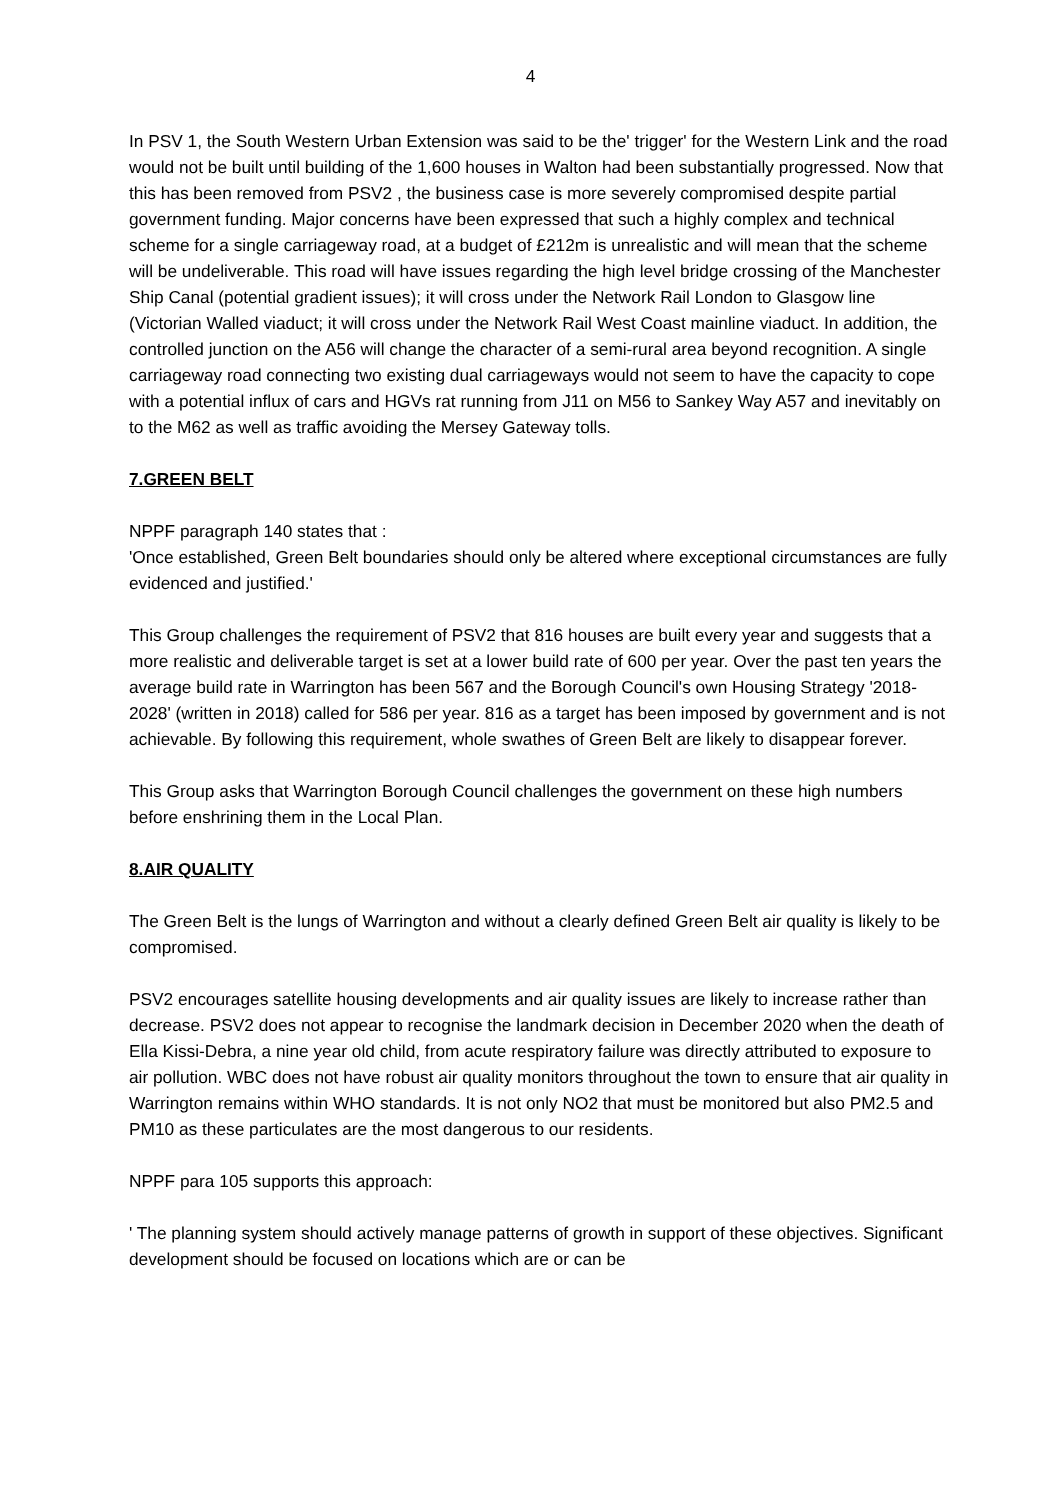4
In PSV 1, the South Western Urban Extension was said to be the' trigger' for the Western Link and the road would not be built until building of the 1,600 houses in Walton had been substantially progressed. Now that this has been removed from PSV2 , the business case is more severely compromised despite partial government funding. Major concerns have been expressed that such a highly complex and technical scheme for a single carriageway road, at a budget of £212m is unrealistic and will mean that the scheme will be undeliverable. This road will have issues regarding the high level bridge crossing of the Manchester Ship Canal (potential gradient issues); it will cross under the Network Rail London to Glasgow line (Victorian Walled viaduct; it will cross under the Network Rail West Coast mainline viaduct. In addition, the controlled junction on the A56 will change the character of a semi-rural area beyond recognition. A single carriageway road connecting two existing dual carriageways would not seem to have the capacity to cope with a potential influx of cars and HGVs rat running from J11 on M56 to Sankey Way A57 and inevitably on to the M62 as well as traffic avoiding the Mersey Gateway tolls.
7.GREEN BELT
NPPF paragraph 140 states that :
'Once established, Green Belt boundaries should only be altered where exceptional circumstances are fully evidenced and justified.'
This Group challenges the requirement of PSV2 that 816 houses are built every year and suggests that a more realistic and deliverable target is set at a lower build rate of 600 per year. Over the past ten years the average build rate in Warrington has been 567 and the Borough Council's own Housing Strategy '2018-2028' (written in 2018) called for 586 per year. 816 as a target has been imposed by government and is not achievable. By following this requirement, whole swathes of Green Belt are likely to disappear forever.
This Group asks that Warrington Borough Council challenges the government on these high numbers before enshrining them in the Local Plan.
8.AIR QUALITY
The Green Belt is the lungs of Warrington and without a clearly defined Green Belt air quality is likely to be compromised.
PSV2 encourages satellite housing developments and air quality issues are likely to increase rather than decrease. PSV2 does not appear to recognise the landmark decision in December 2020 when the death of Ella Kissi-Debra, a nine year old child, from acute respiratory failure was directly attributed to exposure to air pollution. WBC does not have robust air quality monitors throughout the town to ensure that air quality in Warrington remains within WHO standards. It is not only NO2 that must be monitored but also PM2.5 and PM10 as these particulates are the most dangerous to our residents.
NPPF para 105 supports this approach:
' The planning system should actively manage patterns of growth in support of these objectives. Significant development should be focused on locations which are or can be